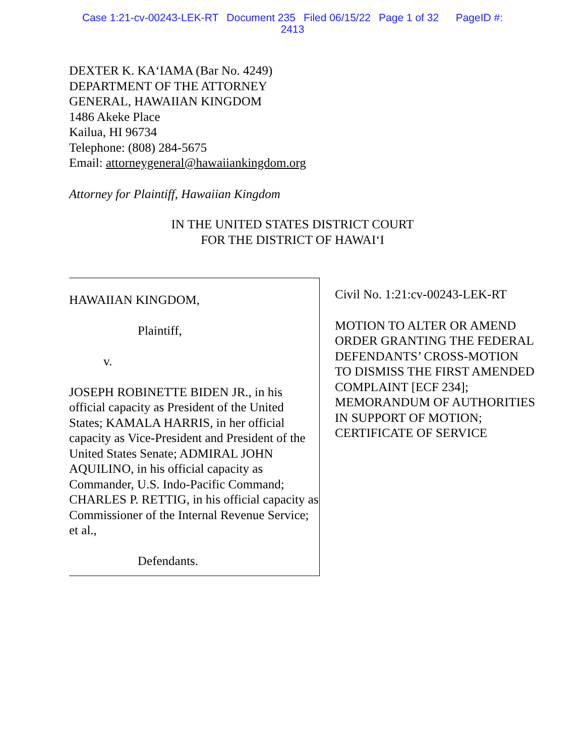Case 1:21-cv-00243-LEK-RT Document 235 Filed 06/15/22 Page 1 of 32 PageID #:
2413
DEXTER K. KA‘IAMA (Bar No. 4249)
DEPARTMENT OF THE ATTORNEY
GENERAL, HAWAIIAN KINGDOM
1486 Akeke Place
Kailua, HI 96734
Telephone: (808) 284-5675
Email: attorneygeneral@hawaiiankingdom.org
Attorney for Plaintiff, Hawaiian Kingdom
IN THE UNITED STATES DISTRICT COURT
FOR THE DISTRICT OF HAWAI‘I
HAWAIIAN KINGDOM,
Plaintiff,
v.
JOSEPH ROBINETTE BIDEN JR., in his official capacity as President of the United States; KAMALA HARRIS, in her official capacity as Vice-President and President of the United States Senate; ADMIRAL JOHN AQUILINO, in his official capacity as Commander, U.S. Indo-Pacific Command; CHARLES P. RETTIG, in his official capacity as Commissioner of the Internal Revenue Service; et al.,
Defendants.
Civil No. 1:21:cv-00243-LEK-RT
MOTION TO ALTER OR AMEND ORDER GRANTING THE FEDERAL DEFENDANTS’ CROSS-MOTION TO DISMISS THE FIRST AMENDED COMPLAINT [ECF 234]; MEMORANDUM OF AUTHORITIES IN SUPPORT OF MOTION; CERTIFICATE OF SERVICE